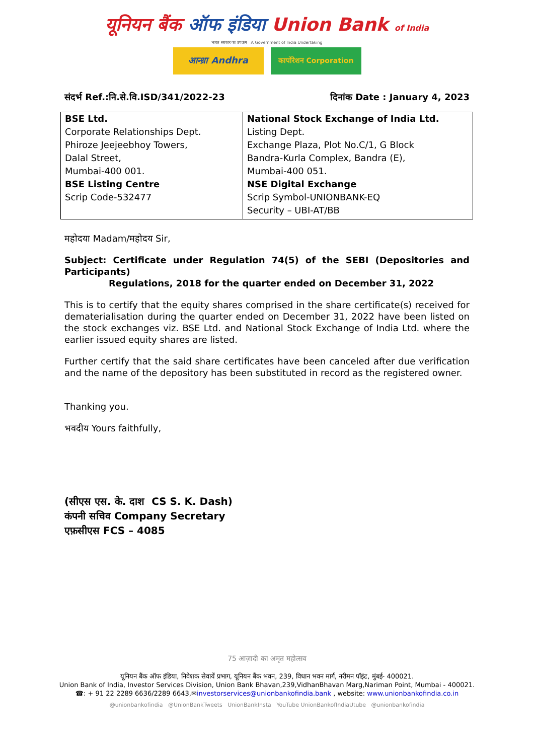यूनियन बैंक ऑफ इंडिया Union Bank of India
भारत सरकार का उपक्रम A Government of India Undertaking
आन्ध्रा Andhra
कार्पोरेशन Corporation
संदर्भ Ref.:नि.से.वि.ISD/341/2022-23 दिनांक Date : January 4, 2023
| BSE Ltd. Corporate Relationships Dept. Phiroze Jeejeebhoy Towers, Dalal Street, Mumbai-400 001. BSE Listing Centre Scrip Code-532477 | National Stock Exchange of India Ltd. Listing Dept. Exchange Plaza, Plot No.C/1, G Block Bandra-Kurla Complex, Bandra (E), Mumbai-400 051. NSE Digital Exchange Scrip Symbol-UNIONBANK-EQ Security – UBI-AT/BB |
महोदया Madam/महोदय Sir,
Subject: Certificate under Regulation 74(5) of the SEBI (Depositories and Participants)
Regulations, 2018 for the quarter ended on December 31, 2022
This is to certify that the equity shares comprised in the share certificate(s) received for dematerialisation during the quarter ended on December 31, 2022 have been listed on the stock exchanges viz. BSE Ltd. and National Stock Exchange of India Ltd. where the earlier issued equity shares are listed.
Further certify that the said share certificates have been canceled after due verification and the name of the depository has been substituted in record as the registered owner.
Thanking you.
भवदीय Yours faithfully,
(सीएस एस. के. दाश CS S. K. Dash)
कंपनी सचिव Company Secretary
एफ़सीएस FCS – 4085
75 आज़ादी का अमृत महोत्सव
यूनियन बैंक ऑफ इंडिया, निवेशक सेवायें प्रभाग, यूनियन बैंक भवन, 239, विधान भवन मार्ग, नरीमन पॉइंट, मुंबई- 400021.
Union Bank of India, Investor Services Division, Union Bank Bhavan,239,VidhanBhavan Marg,Nariman Point, Mumbai - 400021.
☎: + 91 22 2289 6636/2289 6643,✉investorservices@unionbankofindia.bank , website: www.unionbankofindia.co.in
@unionbankofindia @UnionBankTweets UnionBankInsta YouTube UnionBankofIndiaUtube @unionbankofindia